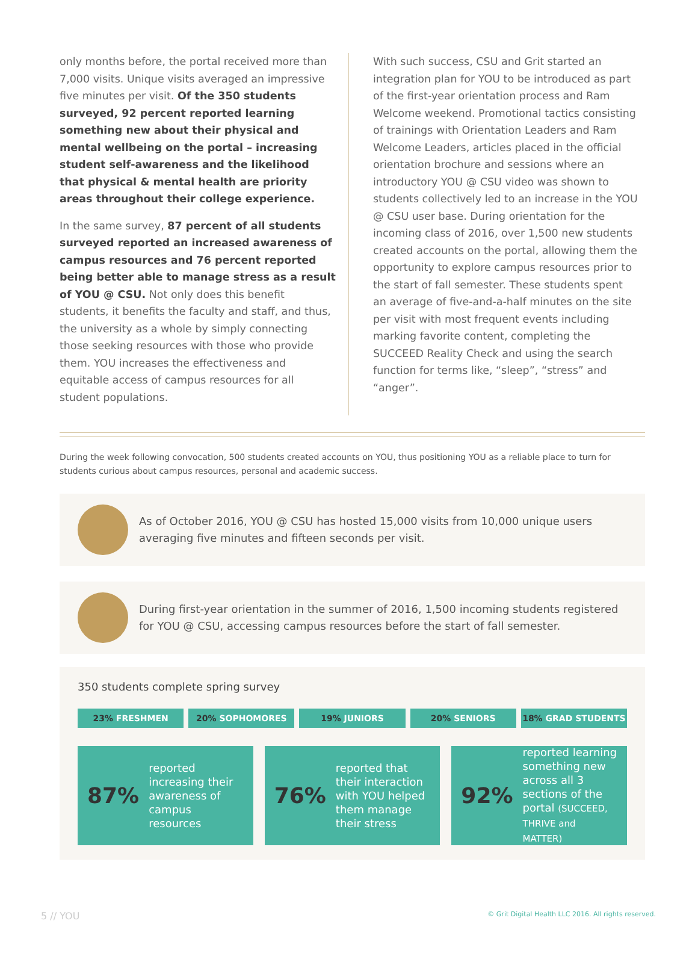only months before, the portal received more than 7,000 visits. Unique visits averaged an impressive five minutes per visit. Of the 350 students surveyed, 92 percent reported learning something new about their physical and mental wellbeing on the portal – increasing student self-awareness and the likelihood that physical & mental health are priority areas throughout their college experience.
In the same survey, 87 percent of all students surveyed reported an increased awareness of campus resources and 76 percent reported being better able to manage stress as a result of YOU @ CSU. Not only does this benefit students, it benefits the faculty and staff, and thus, the university as a whole by simply connecting those seeking resources with those who provide them. YOU increases the effectiveness and equitable access of campus resources for all student populations.
With such success, CSU and Grit started an integration plan for YOU to be introduced as part of the first-year orientation process and Ram Welcome weekend. Promotional tactics consisting of trainings with Orientation Leaders and Ram Welcome Leaders, articles placed in the official orientation brochure and sessions where an introductory YOU @ CSU video was shown to students collectively led to an increase in the YOU @ CSU user base. During orientation for the incoming class of 2016, over 1,500 new students created accounts on the portal, allowing them the opportunity to explore campus resources prior to the start of fall semester. These students spent an average of five-and-a-half minutes on the site per visit with most frequent events including marking favorite content, completing the SUCCEED Reality Check and using the search function for terms like, “sleep”, “stress” and “anger”.
During the week following convocation, 500 students created accounts on YOU, thus positioning YOU as a reliable place to turn for students curious about campus resources, personal and academic success.
As of October 2016, YOU @ CSU has hosted 15,000 visits from 10,000 unique users averaging five minutes and fifteen seconds per visit.
During first-year orientation in the summer of 2016, 1,500 incoming students registered for YOU @ CSU, accessing campus resources before the start of fall semester.
350 students complete spring survey
23% FRESHMEN 20% SOPHOMORES 19% JUNIORS 20% SENIORS 18% GRAD STUDENTS
87%
reported increasing their awareness of campus resources
76%
reported that their interaction with YOU helped them manage their stress
92%
reported learning something new across all 3 sections of the portal (SUCCEED, THRIVE and MATTER)
5 // YOU © Grit Digital Health LLC 2016. All rights reserved.